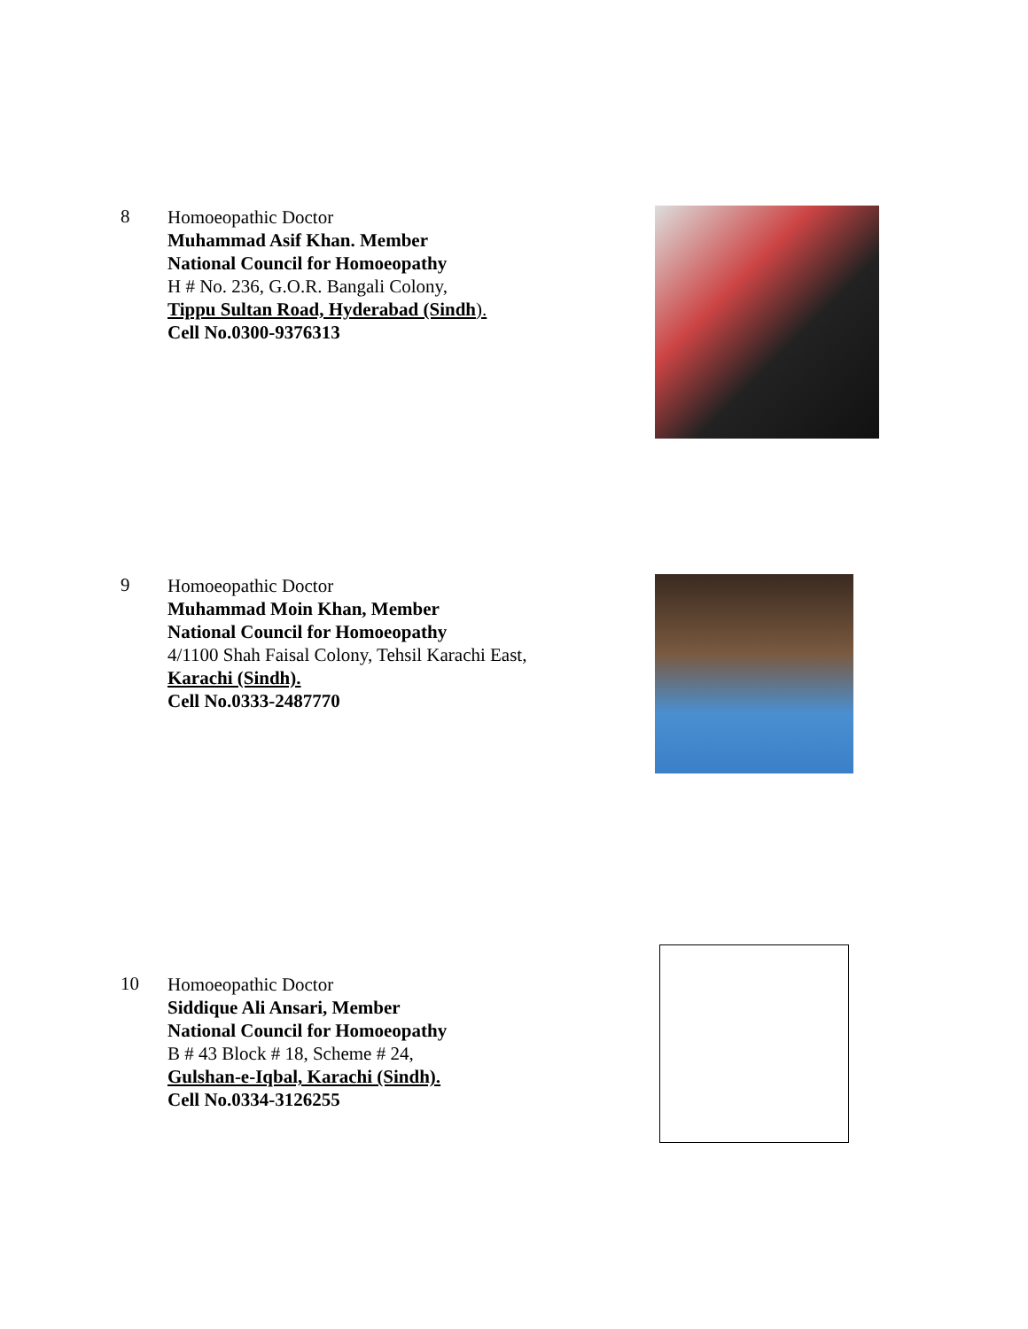8
Homoeopathic Doctor
Muhammad Asif Khan. Member
National Council for Homoeopathy
H # No. 236, G.O.R. Bangali Colony,
Tippu Sultan Road, Hyderabad (Sindh).
Cell No.0300-9376313
9
Homoeopathic Doctor
Muhammad Moin Khan, Member
National Council for Homoeopathy
4/1100 Shah Faisal Colony, Tehsil Karachi East,
Karachi (Sindh).
Cell No.0333-2487770
10
Homoeopathic Doctor
Siddique Ali Ansari, Member
National Council for Homoeopathy
B # 43 Block # 18, Scheme # 24,
Gulshan-e-Iqbal, Karachi (Sindh).
Cell No.0334-3126255